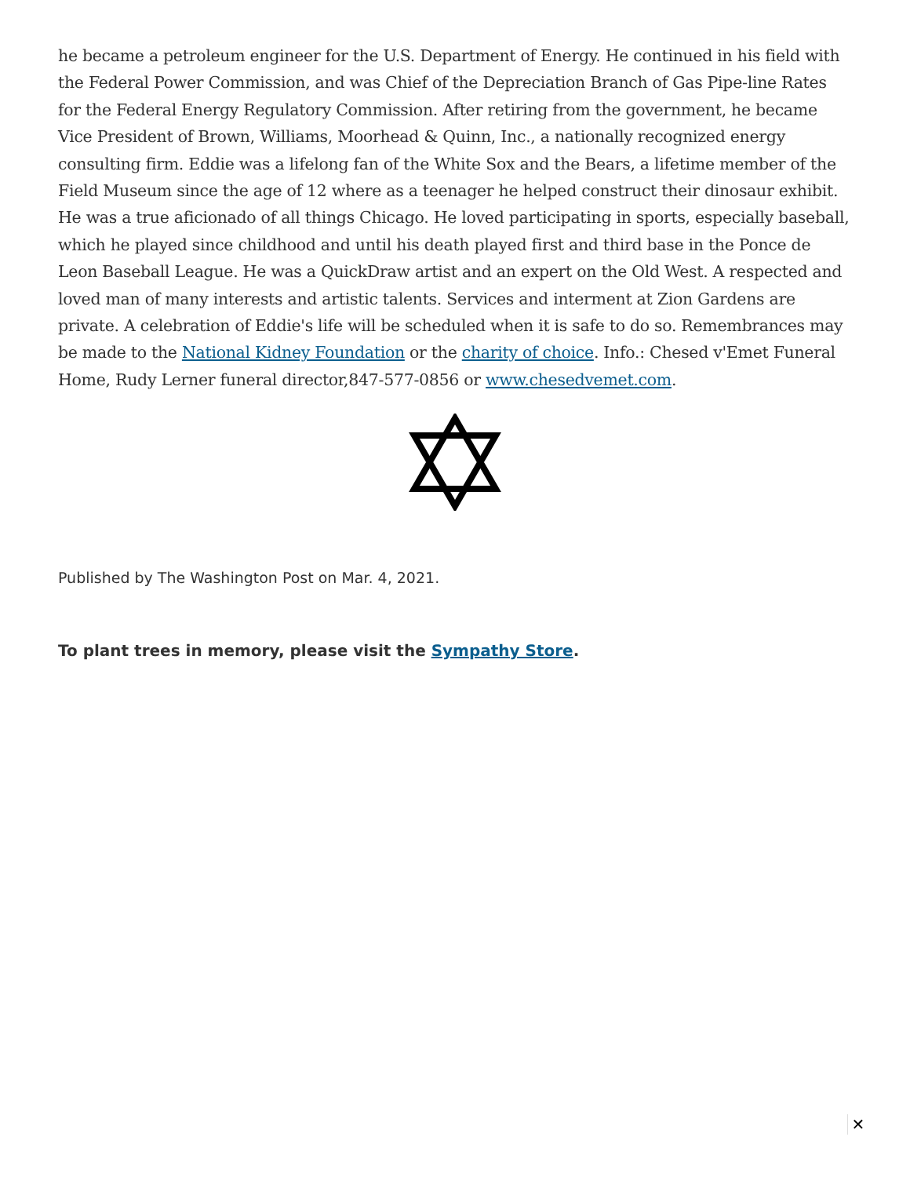he became a petroleum engineer for the U.S. Department of Energy. He continued in his field with the Federal Power Commission, and was Chief of the Depreciation Branch of Gas Pipe-line Rates for the Federal Energy Regulatory Commission. After retiring from the government, he became Vice President of Brown, Williams, Moorhead & Quinn, Inc., a nationally recognized energy consulting firm. Eddie was a lifelong fan of the White Sox and the Bears, a lifetime member of the Field Museum since the age of 12 where as a teenager he helped construct their dinosaur exhibit. He was a true aficionado of all things Chicago. He loved participating in sports, especially baseball, which he played since childhood and until his death played first and third base in the Ponce de Leon Baseball League. He was a QuickDraw artist and an expert on the Old West. A respected and loved man of many interests and artistic talents. Services and interment at Zion Gardens are private. A celebration of Eddie's life will be scheduled when it is safe to do so. Remembrances may be made to the National Kidney Foundation or the charity of choice. Info.: Chesed v'Emet Funeral Home, Rudy Lerner funeral director,847-577-0856 or www.chesedvemet.com.
Published by The Washington Post on Mar. 4, 2021.
To plant trees in memory, please visit the Sympathy Store.
✕